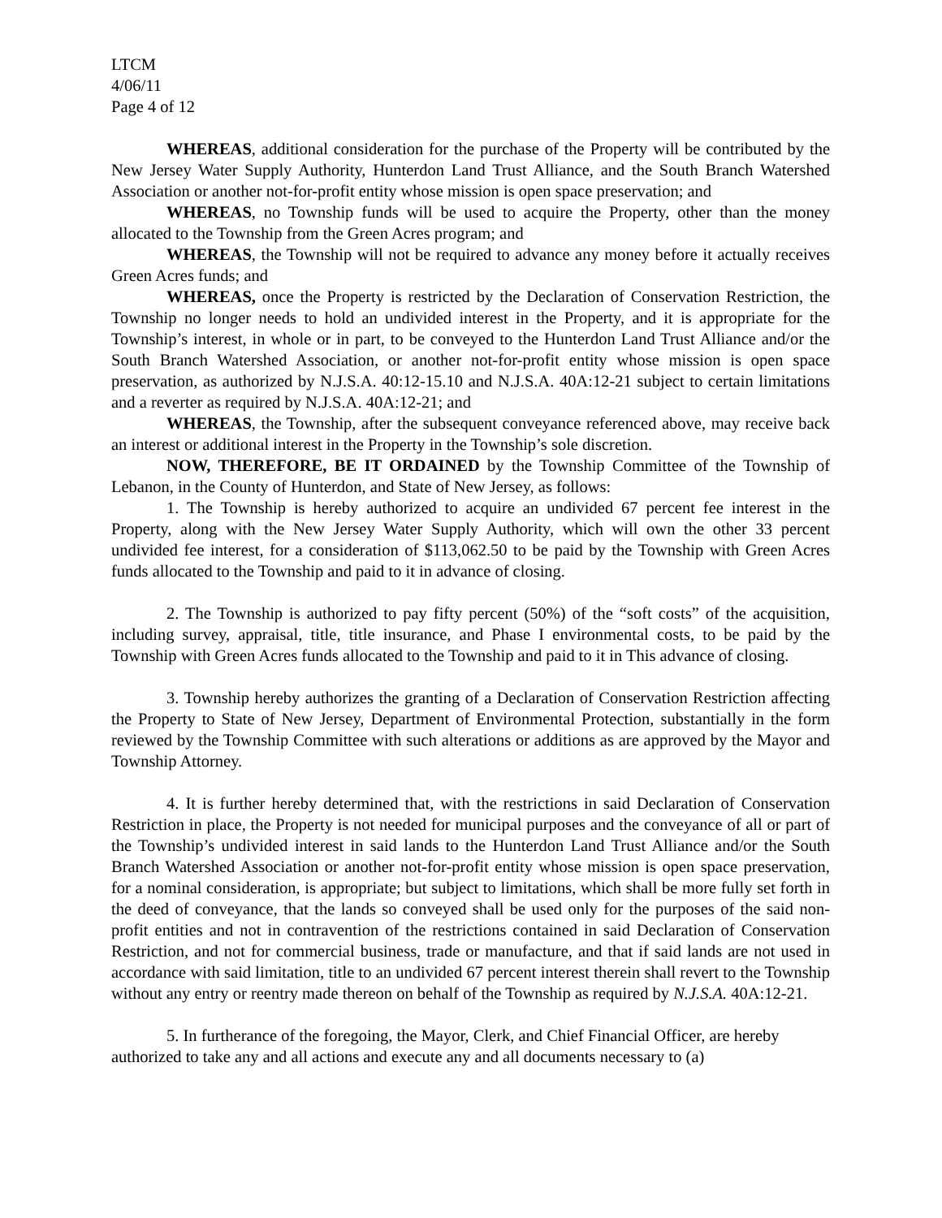LTCM
4/06/11
Page 4 of 12
WHEREAS, additional consideration for the purchase of the Property will be contributed by the New Jersey Water Supply Authority, Hunterdon Land Trust Alliance, and the South Branch Watershed Association or another not-for-profit entity whose mission is open space preservation; and
WHEREAS, no Township funds will be used to acquire the Property, other than the money allocated to the Township from the Green Acres program; and
WHEREAS, the Township will not be required to advance any money before it actually receives Green Acres funds; and
WHEREAS, once the Property is restricted by the Declaration of Conservation Restriction, the Township no longer needs to hold an undivided interest in the Property, and it is appropriate for the Township’s interest, in whole or in part, to be conveyed to the Hunterdon Land Trust Alliance and/or the South Branch Watershed Association, or another not-for-profit entity whose mission is open space preservation, as authorized by N.J.S.A. 40:12-15.10 and N.J.S.A. 40A:12-21 subject to certain limitations and a reverter as required by N.J.S.A. 40A:12-21; and
WHEREAS, the Township, after the subsequent conveyance referenced above, may receive back an interest or additional interest in the Property in the Township’s sole discretion.
NOW, THEREFORE, BE IT ORDAINED by the Township Committee of the Township of Lebanon, in the County of Hunterdon, and State of New Jersey, as follows:
1. The Township is hereby authorized to acquire an undivided 67 percent fee interest in the Property, along with the New Jersey Water Supply Authority, which will own the other 33 percent undivided fee interest, for a consideration of $113,062.50 to be paid by the Township with Green Acres funds allocated to the Township and paid to it in advance of closing.
2. The Township is authorized to pay fifty percent (50%) of the “soft costs” of the acquisition, including survey, appraisal, title, title insurance, and Phase I environmental costs, to be paid by the Township with Green Acres funds allocated to the Township and paid to it in This advance of closing.
3. Township hereby authorizes the granting of a Declaration of Conservation Restriction affecting the Property to State of New Jersey, Department of Environmental Protection, substantially in the form reviewed by the Township Committee with such alterations or additions as are approved by the Mayor and Township Attorney.
4. It is further hereby determined that, with the restrictions in said Declaration of Conservation Restriction in place, the Property is not needed for municipal purposes and the conveyance of all or part of the Township’s undivided interest in said lands to the Hunterdon Land Trust Alliance and/or the South Branch Watershed Association or another not-for-profit entity whose mission is open space preservation, for a nominal consideration, is appropriate; but subject to limitations, which shall be more fully set forth in the deed of conveyance, that the lands so conveyed shall be used only for the purposes of the said non-profit entities and not in contravention of the restrictions contained in said Declaration of Conservation Restriction, and not for commercial business, trade or manufacture, and that if said lands are not used in accordance with said limitation, title to an undivided 67 percent interest therein shall revert to the Township without any entry or reentry made thereon on behalf of the Township as required by N.J.S.A. 40A:12-21.
5. In furtherance of the foregoing, the Mayor, Clerk, and Chief Financial Officer, are hereby authorized to take any and all actions and execute any and all documents necessary to (a)